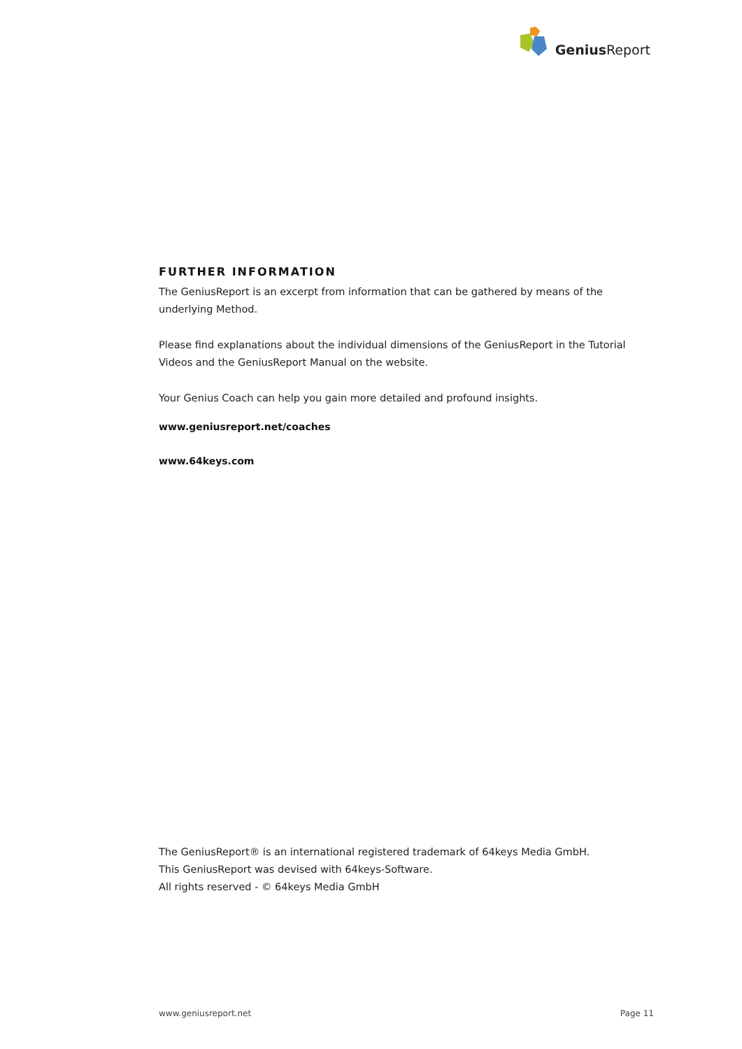Genius Report
FURTHER INFORMATION
The GeniusReport is an excerpt from information that can be gathered by means of the underlying Method.
Please find explanations about the individual dimensions of the GeniusReport in the Tutorial Videos and the GeniusReport Manual on the website.
Your Genius Coach can help you gain more detailed and profound insights.
www.geniusreport.net/coaches
www.64keys.com
The GeniusReport® is an international registered trademark of 64keys Media GmbH.
This GeniusReport was devised with 64keys-Software.
All rights reserved - © 64keys Media GmbH
www.geniusreport.net Page 11